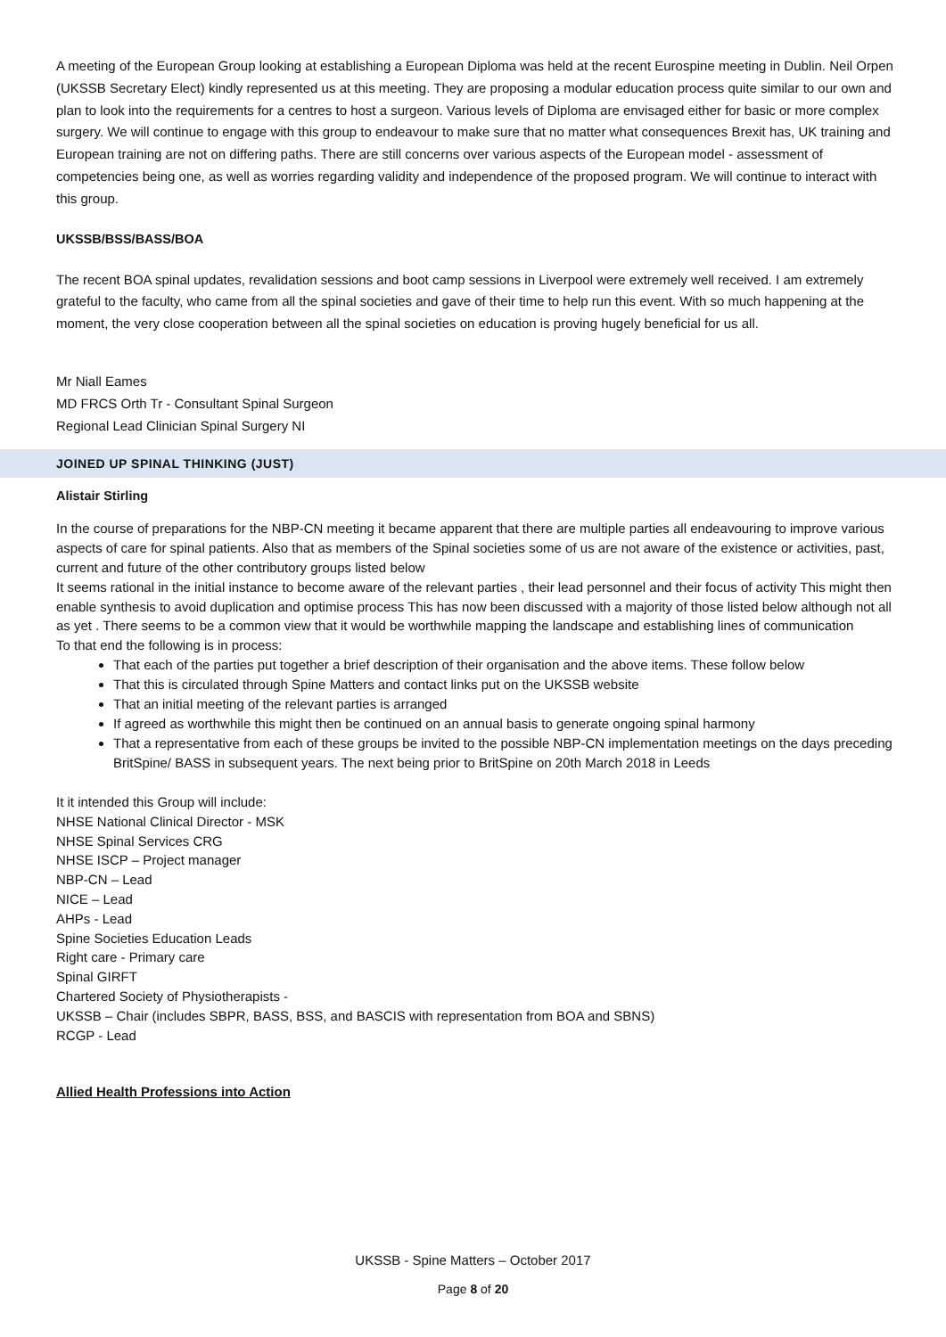A meeting of the European Group looking at establishing a European Diploma was held at the recent Eurospine meeting in Dublin. Neil Orpen (UKSSB Secretary Elect) kindly represented us at this meeting. They are proposing a modular education process quite similar to our own and plan to look into the requirements for a centres to host a surgeon. Various levels of Diploma are envisaged either for basic or more complex surgery. We will continue to engage with this group to endeavour to make sure that no matter what consequences Brexit has, UK training and European training are not on differing paths. There are still concerns over various aspects of the European model - assessment of competencies being one, as well as worries regarding validity and independence of the proposed program. We will continue to interact with this group.
UKSSB/BSS/BASS/BOA
The recent BOA spinal updates, revalidation sessions and boot camp sessions in Liverpool were extremely well received. I am extremely grateful to the faculty, who came from all the spinal societies and gave of their time to help run this event. With so much happening at the moment, the very close cooperation between all the spinal societies on education is proving hugely beneficial for us all.
Mr Niall Eames
MD FRCS Orth Tr - Consultant Spinal Surgeon
Regional Lead Clinician Spinal Surgery NI
JOINED UP SPINAL THINKING (JUST)
Alistair Stirling
In the course of preparations for the NBP-CN meeting it became apparent that there are multiple parties all endeavouring to improve various aspects of care for spinal patients. Also that as members of the Spinal societies some of us are not aware of the existence or activities, past, current and future of the other contributory groups listed below
It seems rational in the initial instance to become aware of the relevant parties , their lead personnel and their focus of activity This might then enable synthesis to avoid duplication and optimise process This has now been discussed with a majority of those listed below although not all as yet . There seems to be a common view that it would be worthwhile mapping the landscape and establishing lines of communication
To that end the following is in process:
That each of the parties put together a brief description of their organisation and the above items. These follow below
That this is circulated through Spine Matters and contact links put on the UKSSB website
That an initial meeting of the relevant parties is arranged
If agreed as worthwhile this might then be continued on an annual basis to generate ongoing spinal harmony
That a representative from each of these groups be invited to the possible NBP-CN implementation meetings on the days preceding BritSpine/ BASS in subsequent years. The next being prior to BritSpine on 20th March 2018 in Leeds
It it intended this Group will include:
NHSE National Clinical Director - MSK
NHSE Spinal Services CRG
NHSE ISCP – Project manager
NBP-CN – Lead
NICE – Lead
AHPs - Lead
Spine Societies Education Leads
Right care - Primary care
Spinal GIRFT
Chartered Society of Physiotherapists -
UKSSB – Chair (includes SBPR, BASS, BSS, and BASCIS with representation from BOA and SBNS)
RCGP - Lead
Allied Health Professions into Action
UKSSB - Spine Matters – October 2017
Page 8 of 20